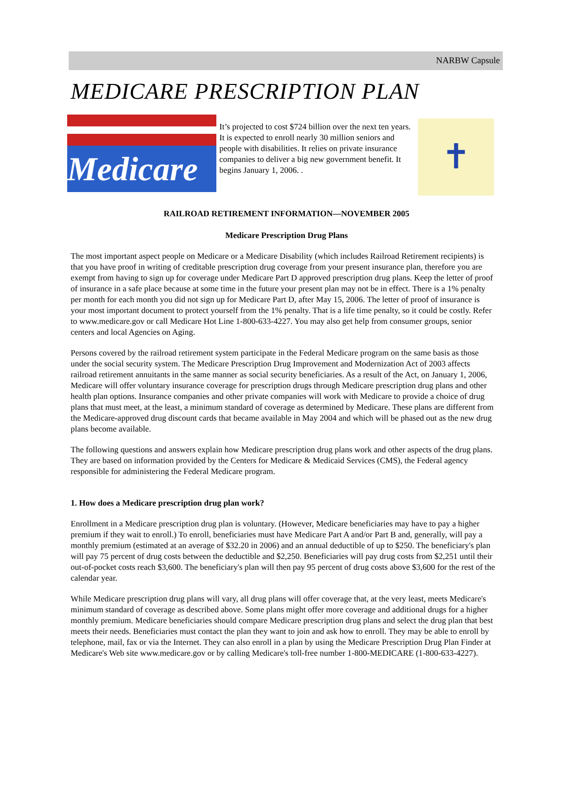NARBW Capsule
MEDICARE PRESCRIPTION PLAN
Medicare
It’s projected to cost $724 billion over the next ten years. It is expected to enroll nearly 30 million seniors and people with disabilities. It relies on private insurance companies to deliver a big new government benefit. It begins January 1, 2006. .
✝
RAILROAD RETIREMENT INFORMATION—NOVEMBER 2005
Medicare Prescription Drug Plans
The most important aspect people on Medicare or a Medicare Disability (which includes Railroad Retirement recipients) is that you have proof in writing of creditable prescription drug coverage from your present insurance plan, therefore you are exempt from having to sign up for coverage under Medicare Part D approved prescription drug plans. Keep the letter of proof of insurance in a safe place because at some time in the future your present plan may not be in effect. There is a 1% penalty per month for each month you did not sign up for Medicare Part D, after May 15, 2006. The letter of proof of insurance is your most important document to protect yourself from the 1% penalty. That is a life time penalty, so it could be costly. Refer to www.medicare.gov or call Medicare Hot Line 1-800-633-4227. You may also get help from consumer groups, senior centers and local Agencies on Aging.
Persons covered by the railroad retirement system participate in the Federal Medicare program on the same basis as those under the social security system. The Medicare Prescription Drug Improvement and Modernization Act of 2003 affects railroad retirement annuitants in the same manner as social security beneficiaries. As a result of the Act, on January 1, 2006, Medicare will offer voluntary insurance coverage for prescription drugs through Medicare prescription drug plans and other health plan options. Insurance companies and other private companies will work with Medicare to provide a choice of drug plans that must meet, at the least, a minimum standard of coverage as determined by Medicare. These plans are different from the Medicare-approved drug discount cards that became available in May 2004 and which will be phased out as the new drug plans become available.
The following questions and answers explain how Medicare prescription drug plans work and other aspects of the drug plans. They are based on information provided by the Centers for Medicare & Medicaid Services (CMS), the Federal agency responsible for administering the Federal Medicare program.
1. How does a Medicare prescription drug plan work?
Enrollment in a Medicare prescription drug plan is voluntary. (However, Medicare beneficiaries may have to pay a higher premium if they wait to enroll.) To enroll, beneficiaries must have Medicare Part A and/or Part B and, generally, will pay a monthly premium (estimated at an average of $32.20 in 2006) and an annual deductible of up to $250. The beneficiary's plan will pay 75 percent of drug costs between the deductible and $2,250. Beneficiaries will pay drug costs from $2,251 until their out-of-pocket costs reach $3,600. The beneficiary's plan will then pay 95 percent of drug costs above $3,600 for the rest of the calendar year.
While Medicare prescription drug plans will vary, all drug plans will offer coverage that, at the very least, meets Medicare's minimum standard of coverage as described above. Some plans might offer more coverage and additional drugs for a higher monthly premium. Medicare beneficiaries should compare Medicare prescription drug plans and select the drug plan that best meets their needs. Beneficiaries must contact the plan they want to join and ask how to enroll. They may be able to enroll by telephone, mail, fax or via the Internet. They can also enroll in a plan by using the Medicare Prescription Drug Plan Finder at Medicare's Web site www.medicare.gov or by calling Medicare's toll-free number 1-800-MEDICARE (1-800-633-4227).